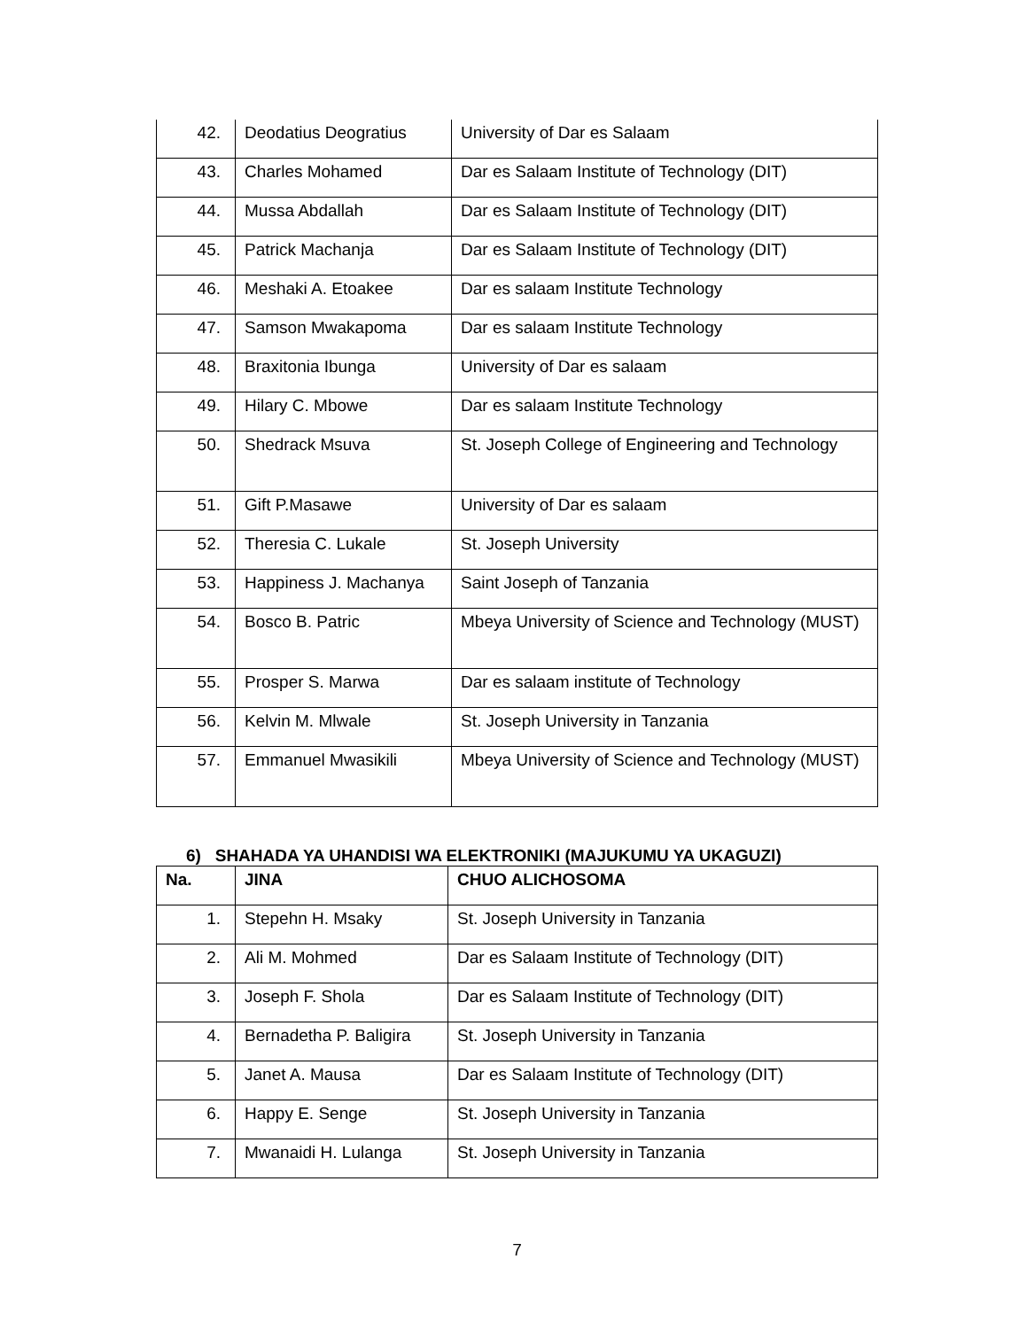| 42. | Deodatius Deogratius | University of Dar es Salaam |
| 43. | Charles Mohamed | Dar es Salaam Institute of Technology (DIT) |
| 44. | Mussa Abdallah | Dar es Salaam Institute of Technology (DIT) |
| 45. | Patrick Machanja | Dar es Salaam Institute of Technology (DIT) |
| 46. | Meshaki A. Etoakee | Dar es salaam Institute Technology |
| 47. | Samson Mwakapoma | Dar es salaam Institute Technology |
| 48. | Braxitonia Ibunga | University of Dar es salaam |
| 49. | Hilary C. Mbowe | Dar es salaam Institute Technology |
| 50. | Shedrack Msuva | St. Joseph College of Engineering and Technology |
| 51. | Gift P.Masawe | University of Dar es salaam |
| 52. | Theresia C. Lukale | St. Joseph University |
| 53. | Happiness J. Machanya | Saint Joseph of Tanzania |
| 54. | Bosco B. Patric | Mbeya University of Science and Technology (MUST) |
| 55. | Prosper S. Marwa | Dar es salaam institute of Technology |
| 56. | Kelvin M. Mlwale | St. Joseph University in Tanzania |
| 57. | Emmanuel Mwasikili | Mbeya University of Science and Technology (MUST) |
6) SHAHADA YA UHANDISI WA ELEKTRONIKI (MAJUKUMU YA UKAGUZI)
| Na. | JINA | CHUO ALICHOSOMA |
| --- | --- | --- |
| 1. | Stepehn H. Msaky | St. Joseph University in Tanzania |
| 2. | Ali M. Mohmed | Dar es Salaam Institute of Technology (DIT) |
| 3. | Joseph F. Shola | Dar es Salaam Institute of Technology (DIT) |
| 4. | Bernadetha P. Baligira | St. Joseph University in Tanzania |
| 5. | Janet A. Mausa | Dar es Salaam Institute of Technology (DIT) |
| 6. | Happy E. Senge | St. Joseph University in Tanzania |
| 7. | Mwanaidi H. Lulanga | St. Joseph University in Tanzania |
7